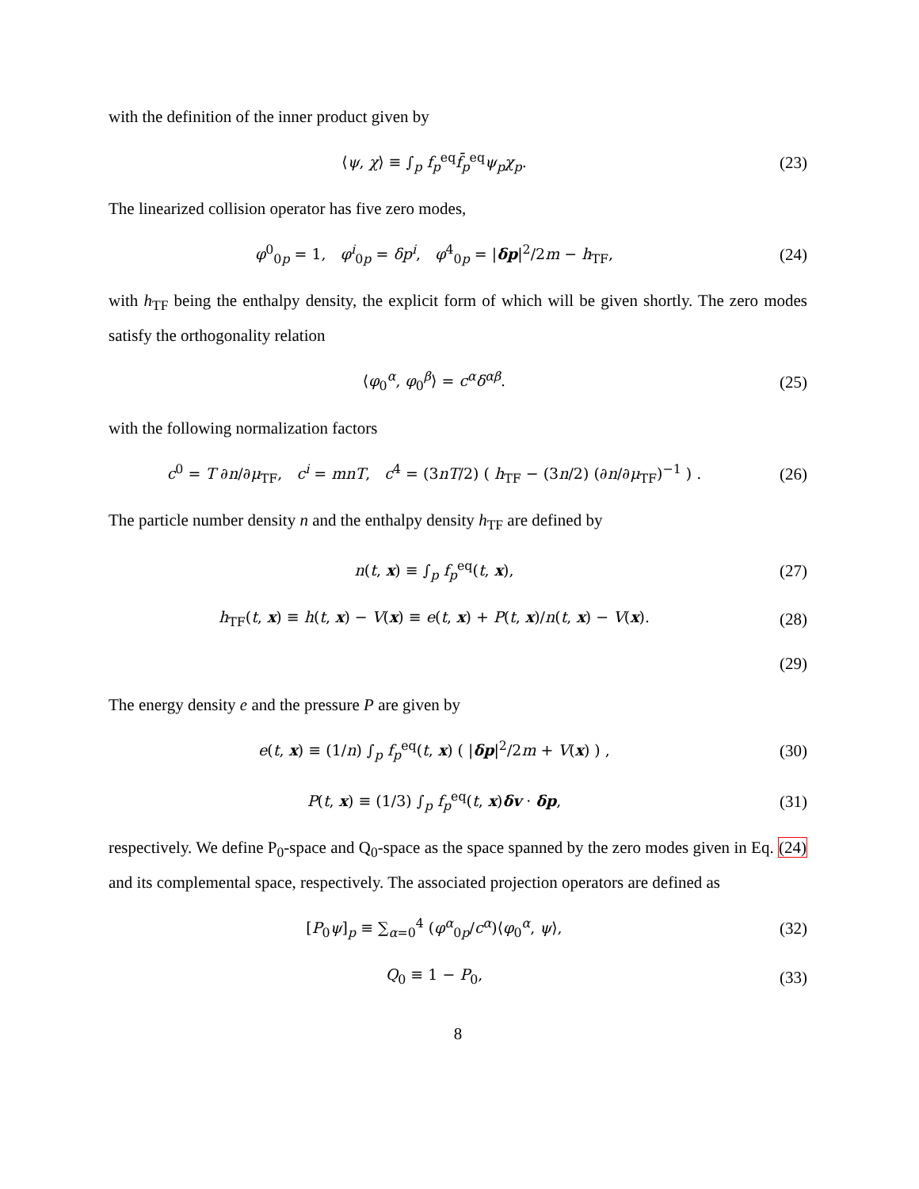with the definition of the inner product given by
⟨ψ, χ⟩ ≡ ∫<sub>p</sub> f<sub>p</sub><sup>eq</sup>f̄<sub>p</sub><sup>eq</sup>ψ<sub>p</sub>χ<sub>p</sub>. (23)
The linearized collision operator has five zero modes,
φ<sup>0</sup><sub>0p</sub> = 1, φ<sup>i</sup><sub>0p</sub> = δp<sup>i</sup>, φ<sup>4</sup><sub>0p</sub> = |δp|<sup>2</sup>/2m − h<sub>TF</sub>,
(24)
with h<sub>TF</sub> being the enthalpy density, the explicit form of which will be given shortly. The zero modes satisfy the orthogonality relation
⟨φ<sub>0</sub><sup>α</sup>, φ<sub>0</sub><sup>β</sup>⟩ = c<sup>α</sup>δ<sup>αβ</sup>. (25)
with the following normalization factors
c<sup>0</sup> = T ∂n/∂μ<sub>TF</sub>, c<sup>i</sup> = mnT, c<sup>4</sup> = (3nT/2) ( h<sub>TF</sub> − (3n/2) (∂n/∂μ<sub>TF</sub>)<sup>−1</sup> ) .
(26)
The particle number density n and the enthalpy density h<sub>TF</sub> are defined by
n(t, x) ≡ ∫<sub>p</sub> f<sub>p</sub><sup>eq</sup>(t, x), (27)
h<sub>TF</sub>(t, x) ≡ h(t, x) − V(x) ≡ e(t, x) + P(t, x)/n(t, x) − V(x).
(28)
(29)
The energy density e and the pressure P are given by
e(t, x) ≡ (1/n) ∫<sub>p</sub> f<sub>p</sub><sup>eq</sup>(t, x) ( |δp|<sup>2</sup>/2m + V(x) ) ,
(30)
P(t, x) ≡ (1/3) ∫<sub>p</sub> f<sub>p</sub><sup>eq</sup>(t, x)δv · δp,
(31)
respectively. We define P<sub>0</sub>-space and Q<sub>0</sub>-space as the space spanned by the zero modes given in Eq. (24) and its complemental space, respectively. The associated projection operators are defined as
[P<sub>0</sub>ψ]<sub>p</sub> ≡ ∑<sub>α=0</sub><sup>4</sup> (φ<sup>α</sup><sub>0p</sub>/c<sup>α</sup>)⟨φ<sub>0</sub><sup>α</sup>, ψ⟩,
(32)
Q<sub>0</sub> ≡ 1 − P<sub>0</sub>, (33)
8